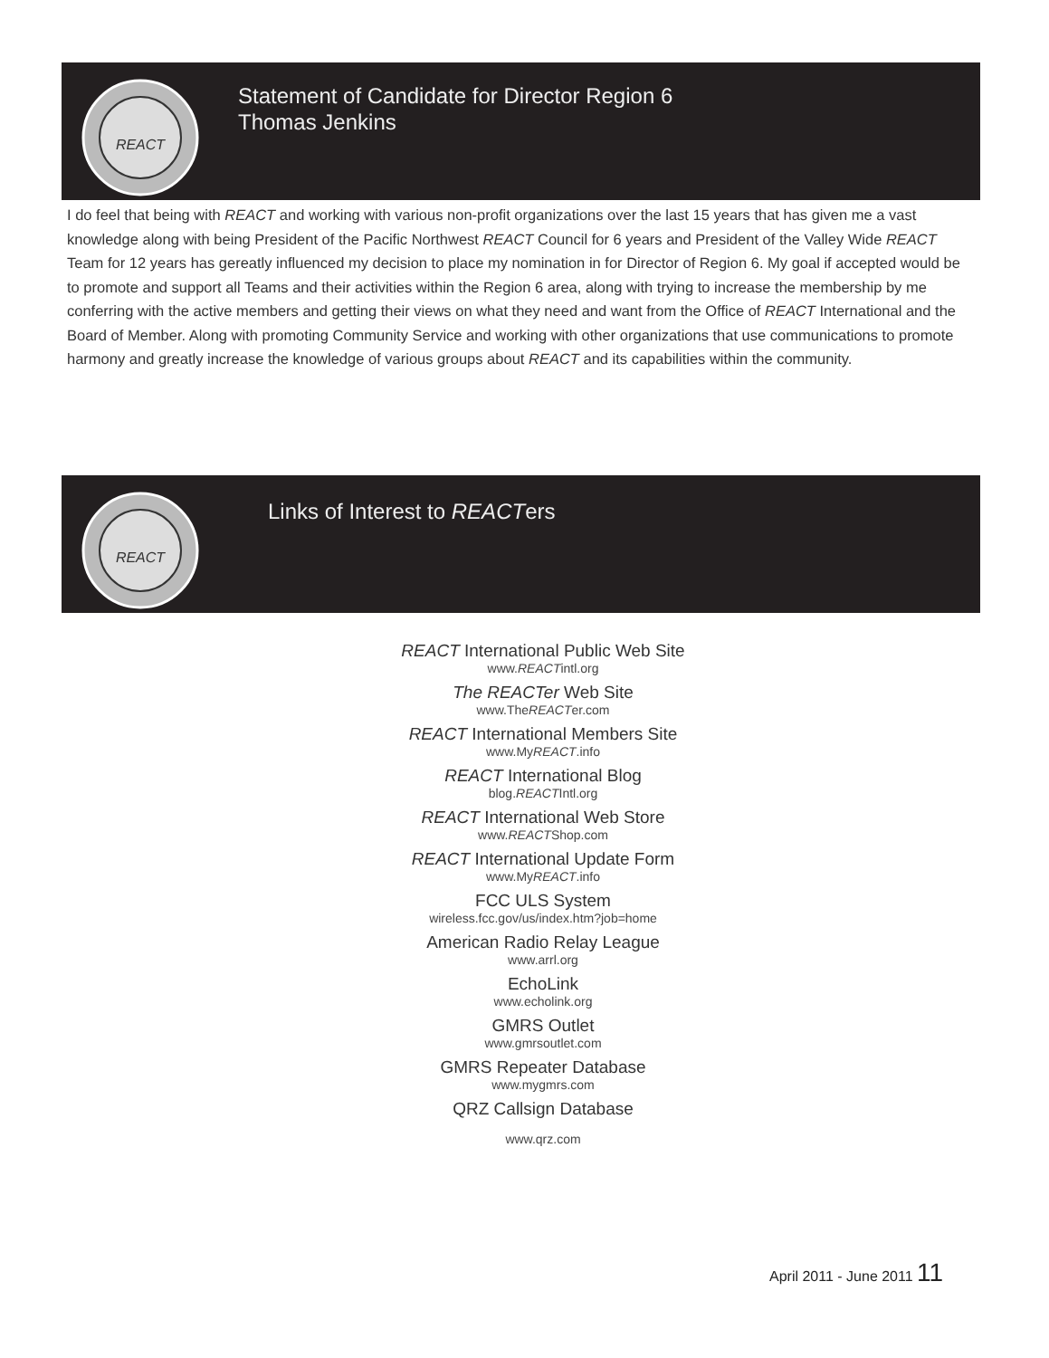REACT
Statement of Candidate for Director Region 6
Thomas Jenkins
I do feel that being with REACT and working with various non-profit organizations over the last 15 years that has given me a vast knowledge along with being President of the Pacific Northwest REACT Council for 6 years and President of the Valley Wide REACT Team for 12 years has gereatly influenced my decision to place my nomination in for Director of Region 6. My goal if accepted would be to promote and support all Teams and their activities within the Region 6 area, along with trying to increase the membership by me conferring with the active members and getting their views on what they need and want from the Office of REACT International and the Board of Member. Along with promoting Community Service and working with other organizations that use communications to promote harmony and greatly increase the knowledge of various groups about REACT and its capabilities within the community.
REACT
Links of Interest to REACTers
REACT International Public Web Site
www.REACTintl.org
The REACTer Web Site
www.TheREACTer.com
REACT International Members Site
www.MyREACT.info
REACT International Blog
blog.REACTIntl.org
REACT International Web Store
www.REACTShop.com
REACT International Update Form
www.MyREACT.info
FCC ULS System
wireless.fcc.gov/us/index.htm?job=home
American Radio Relay League
www.arrl.org
EchoLink
www.echolink.org
GMRS Outlet
www.gmrsoutlet.com
GMRS Repeater Database
www.mygmrs.com
QRZ Callsign Database
www.qrz.com
April 2011 - June 2011 11